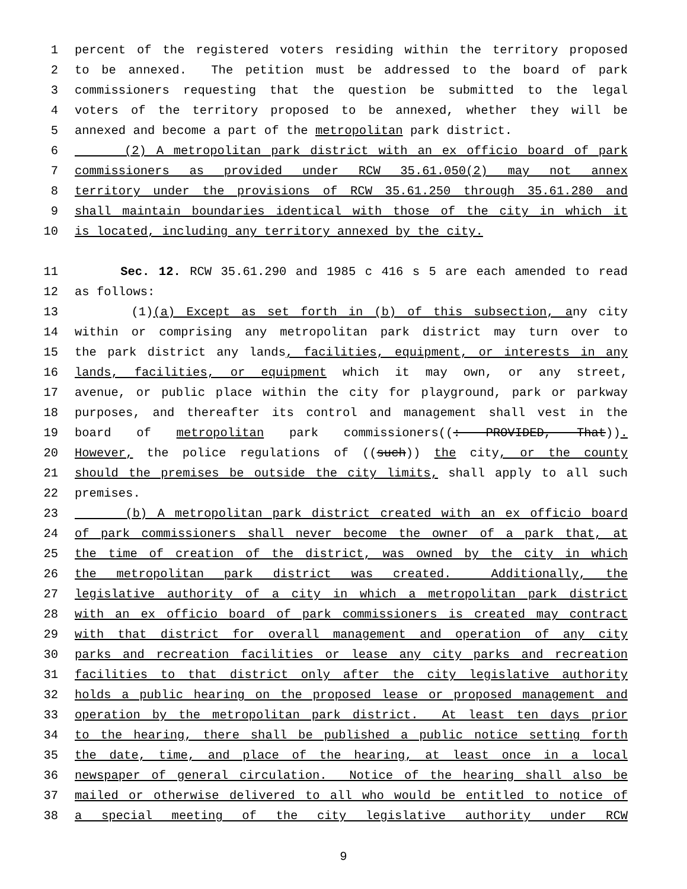1 percent of the registered voters residing within the territory proposed
2 to be annexed. The petition must be addressed to the board of park
3 commissioners requesting that the question be submitted to the legal
4 voters of the territory proposed to be annexed, whether they will be
5 annexed and become a part of the metropolitan park district.
6 (2) A metropolitan park district with an ex officio board of park
7 commissioners as provided under RCW 35.61.050(2) may not annex
8 territory under the provisions of RCW 35.61.250 through 35.61.280 and
9 shall maintain boundaries identical with those of the city in which it
10 is located, including any territory annexed by the city.
11 Sec. 12. RCW 35.61.290 and 1985 c 416 s 5 are each amended to read
12 as follows:
13 (1)(a) Except as set forth in (b) of this subsection, any city
14 within or comprising any metropolitan park district may turn over to
15 the park district any lands, facilities, equipment, or interests in any
16 lands, facilities, or equipment which it may own, or any street,
17 avenue, or public place within the city for playground, park or parkway
18 purposes, and thereafter its control and management shall vest in the
19 board of metropolitan park commissioners((: PROVIDED, That)).
20 However, the police regulations of ((such)) the city, or the county
21 should the premises be outside the city limits, shall apply to all such
22 premises.
23 (b) A metropolitan park district created with an ex officio board
24 of park commissioners shall never become the owner of a park that, at
25 the time of creation of the district, was owned by the city in which
26 the metropolitan park district was created. Additionally, the
27 legislative authority of a city in which a metropolitan park district
28 with an ex officio board of park commissioners is created may contract
29 with that district for overall management and operation of any city
30 parks and recreation facilities or lease any city parks and recreation
31 facilities to that district only after the city legislative authority
32 holds a public hearing on the proposed lease or proposed management and
33 operation by the metropolitan park district. At least ten days prior
34 to the hearing, there shall be published a public notice setting forth
35 the date, time, and place of the hearing, at least once in a local
36 newspaper of general circulation. Notice of the hearing shall also be
37 mailed or otherwise delivered to all who would be entitled to notice of
38 a special meeting of the city legislative authority under RCW
9